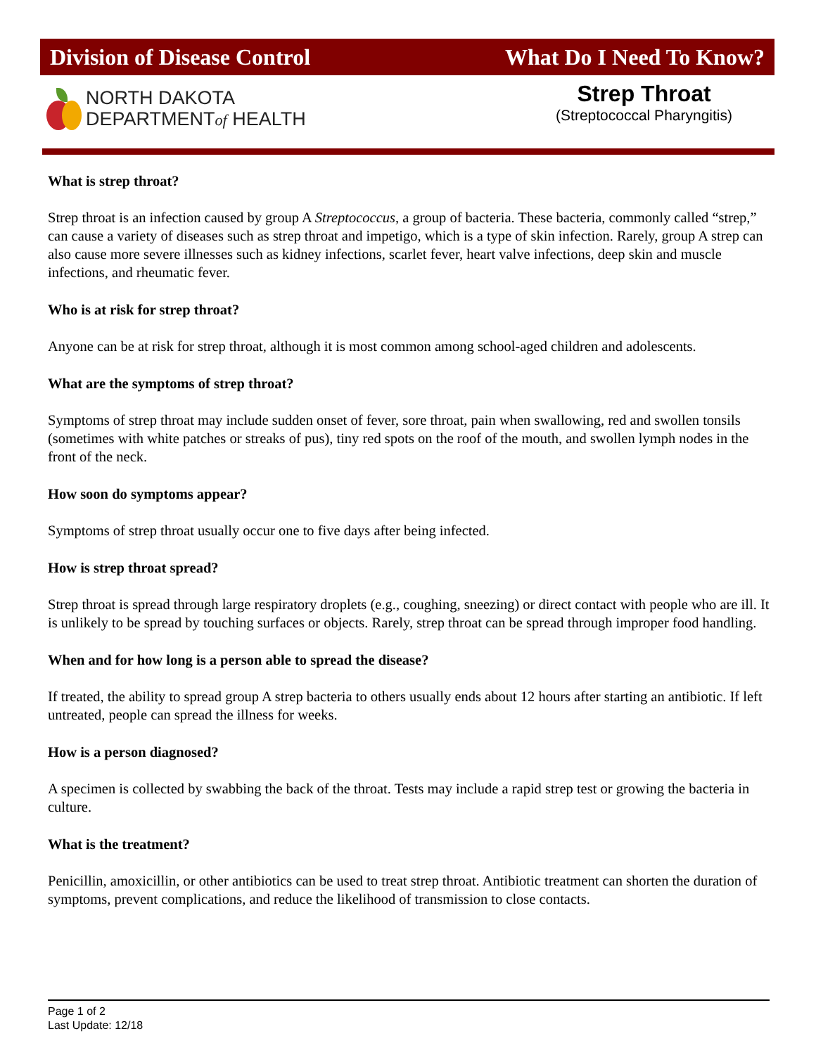Division of Disease Control What Do I Need To Know?
NORTH DAKOTA
DEPARTMENTof HEALTH
Strep Throat
(Streptococcal Pharyngitis)
What is strep throat?
Strep throat is an infection caused by group A Streptococcus, a group of bacteria. These bacteria, commonly called “strep,” can cause a variety of diseases such as strep throat and impetigo, which is a type of skin infection. Rarely, group A strep can also cause more severe illnesses such as kidney infections, scarlet fever, heart valve infections, deep skin and muscle infections, and rheumatic fever.
Who is at risk for strep throat?
Anyone can be at risk for strep throat, although it is most common among school-aged children and adolescents.
What are the symptoms of strep throat?
Symptoms of strep throat may include sudden onset of fever, sore throat, pain when swallowing, red and swollen tonsils (sometimes with white patches or streaks of pus), tiny red spots on the roof of the mouth, and swollen lymph nodes in the front of the neck.
How soon do symptoms appear?
Symptoms of strep throat usually occur one to five days after being infected.
How is strep throat spread?
Strep throat is spread through large respiratory droplets (e.g., coughing, sneezing) or direct contact with people who are ill. It is unlikely to be spread by touching surfaces or objects. Rarely, strep throat can be spread through improper food handling.
When and for how long is a person able to spread the disease?
If treated, the ability to spread group A strep bacteria to others usually ends about 12 hours after starting an antibiotic. If left untreated, people can spread the illness for weeks.
How is a person diagnosed?
A specimen is collected by swabbing the back of the throat. Tests may include a rapid strep test or growing the bacteria in culture.
What is the treatment?
Penicillin, amoxicillin, or other antibiotics can be used to treat strep throat. Antibiotic treatment can shorten the duration of symptoms, prevent complications, and reduce the likelihood of transmission to close contacts.
Page 1 of 2
Last Update: 12/18